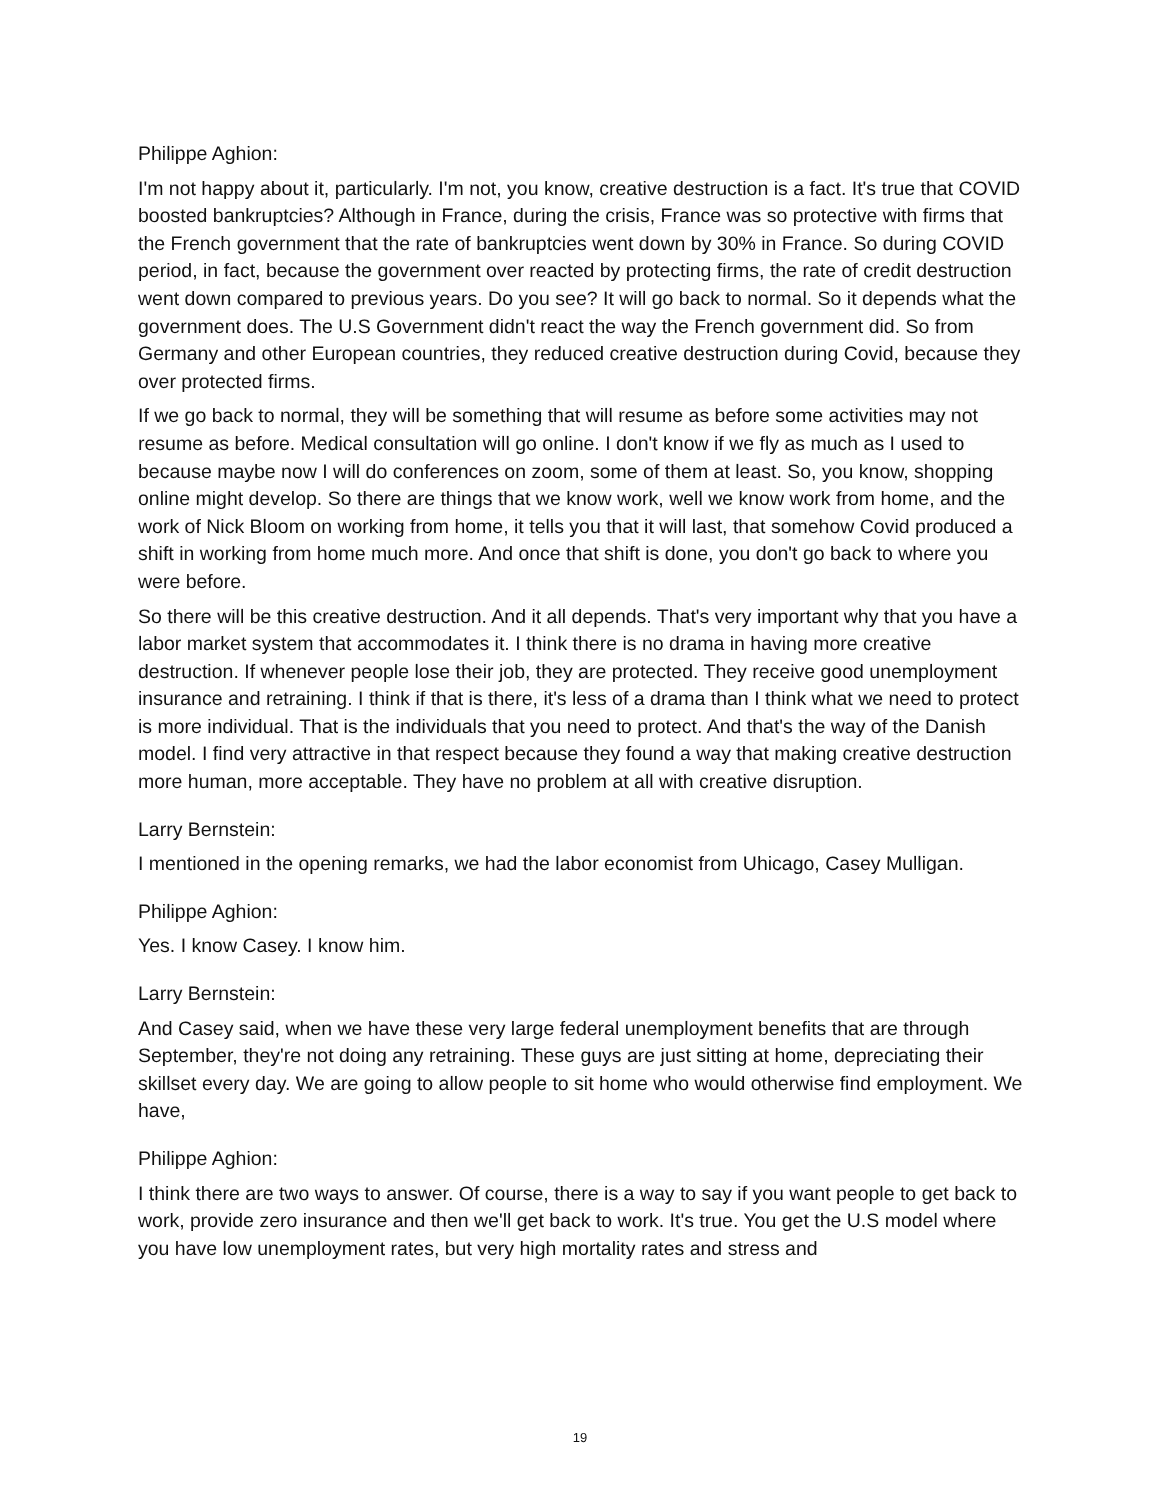Philippe Aghion:
I'm not happy about it, particularly. I'm not, you know, creative destruction is a fact. It's true that COVID boosted bankruptcies? Although in France, during the crisis, France was so protective with firms that the French government that the rate of bankruptcies went down by 30% in France. So during COVID period, in fact, because the government over reacted by protecting firms, the rate of credit destruction went down compared to previous years. Do you see? It will go back to normal. So it depends what the government does. The U.S Government didn't react the way the French government did. So from Germany and other European countries, they reduced creative destruction during Covid, because they over protected firms.
If we go back to normal, they will be something that will resume as before some activities may not resume as before. Medical consultation will go online. I don't know if we fly as much as I used to because maybe now I will do conferences on zoom, some of them at least. So, you know, shopping online might develop. So there are things that we know work, well we know work from home, and the work of Nick Bloom on working from home, it tells you that it will last, that somehow Covid produced a shift in working from home much more. And once that shift is done, you don't go back to where you were before.
So there will be this creative destruction. And it all depends. That's very important why that you have a labor market system that accommodates it. I think there is no drama in having more creative destruction. If whenever people lose their job, they are protected. They receive good unemployment insurance and retraining. I think if that is there, it's less of a drama than I think what we need to protect is more individual. That is the individuals that you need to protect. And that's the way of the Danish model. I find very attractive in that respect because they found a way that making creative destruction more human, more acceptable. They have no problem at all with creative disruption.
Larry Bernstein:
I mentioned in the opening remarks, we had the labor economist from Uhicago, Casey Mulligan.
Philippe Aghion:
Yes. I know Casey. I know him.
Larry Bernstein:
And Casey said, when we have these very large federal unemployment benefits that are through September, they're not doing any retraining. These guys are just sitting at home, depreciating their skillset every day. We are going to allow people to sit home who would otherwise find employment. We have,
Philippe Aghion:
I think there are two ways to answer. Of course, there is a way to say if you want people to get back to work, provide zero insurance and then we'll get back to work. It's true. You get the U.S model where you have low unemployment rates, but very high mortality rates and stress and
19